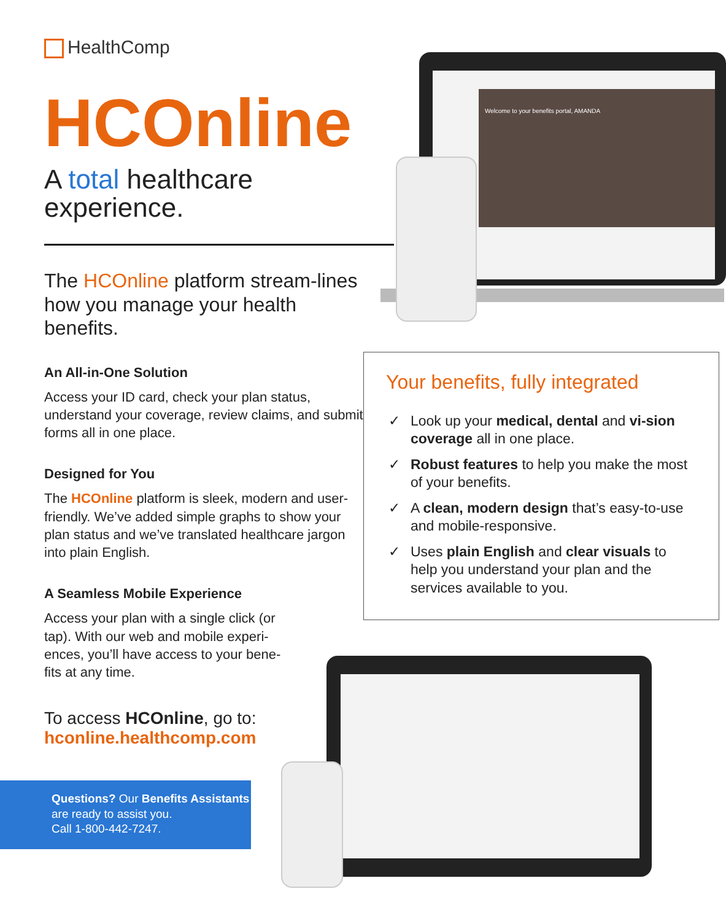Welcome to your benefits portal, AMANDA
HealthComp
HCOnline
A total healthcare experience.
The HCOnline platform stream-lines how you manage your health benefits.
An All-in-One Solution
Access your ID card, check your plan status, understand your coverage, review claims, and submit forms all in one place.
Designed for You
The HCOnline platform is sleek, modern and user-friendly. We’ve added simple graphs to show your plan status and we’ve translated healthcare jargon into plain English.
A Seamless Mobile Experience
Access your plan with a single click (or tap). With our web and mobile experi-ences, you’ll have access to your bene-fits at any time.
To access HCOnline, go to:
hconline.healthcomp.com
Your benefits, fully integrated
✓ Look up your medical, dental and vi-sion coverage all in one place.
✓ Robust features to help you make the most of your benefits.
✓ A clean, modern design that’s easy-to-use and mobile-responsive.
✓ Uses plain English and clear visuals to help you understand your plan and the services available to you.
Questions? Our Benefits Assistants are ready to assist you.
Call 1-800-442-7247.